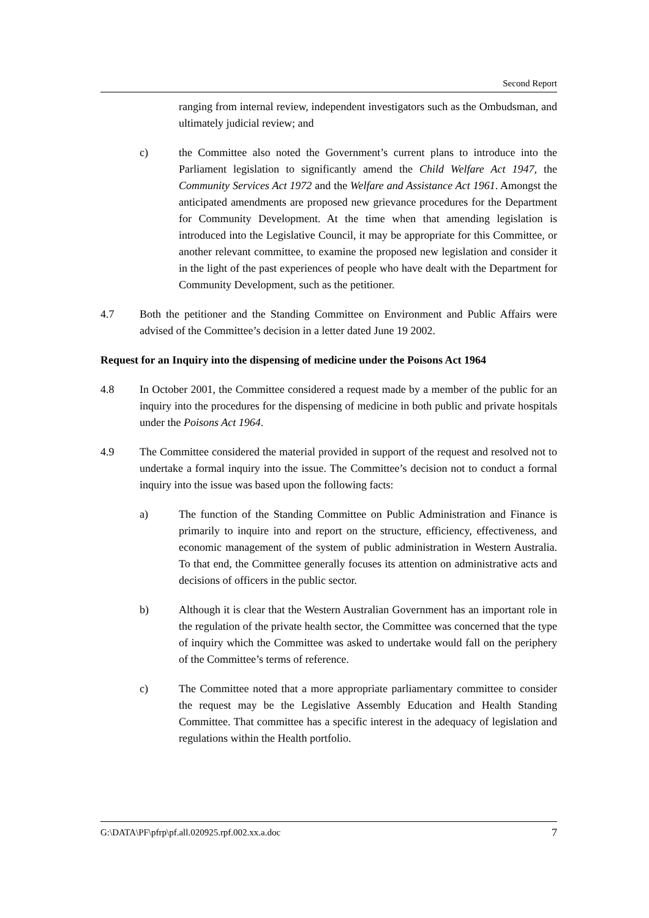Second Report
ranging from internal review, independent investigators such as the Ombudsman, and ultimately judicial review; and
c) the Committee also noted the Government’s current plans to introduce into the Parliament legislation to significantly amend the Child Welfare Act 1947, the Community Services Act 1972 and the Welfare and Assistance Act 1961. Amongst the anticipated amendments are proposed new grievance procedures for the Department for Community Development. At the time when that amending legislation is introduced into the Legislative Council, it may be appropriate for this Committee, or another relevant committee, to examine the proposed new legislation and consider it in the light of the past experiences of people who have dealt with the Department for Community Development, such as the petitioner.
4.7 Both the petitioner and the Standing Committee on Environment and Public Affairs were advised of the Committee’s decision in a letter dated June 19 2002.
Request for an Inquiry into the dispensing of medicine under the Poisons Act 1964
4.8 In October 2001, the Committee considered a request made by a member of the public for an inquiry into the procedures for the dispensing of medicine in both public and private hospitals under the Poisons Act 1964.
4.9 The Committee considered the material provided in support of the request and resolved not to undertake a formal inquiry into the issue. The Committee’s decision not to conduct a formal inquiry into the issue was based upon the following facts:
a) The function of the Standing Committee on Public Administration and Finance is primarily to inquire into and report on the structure, efficiency, effectiveness, and economic management of the system of public administration in Western Australia. To that end, the Committee generally focuses its attention on administrative acts and decisions of officers in the public sector.
b) Although it is clear that the Western Australian Government has an important role in the regulation of the private health sector, the Committee was concerned that the type of inquiry which the Committee was asked to undertake would fall on the periphery of the Committee’s terms of reference.
c) The Committee noted that a more appropriate parliamentary committee to consider the request may be the Legislative Assembly Education and Health Standing Committee. That committee has a specific interest in the adequacy of legislation and regulations within the Health portfolio.
G:\DATA\PF\pfrp\pf.all.020925.rpf.002.xx.a.doc 7